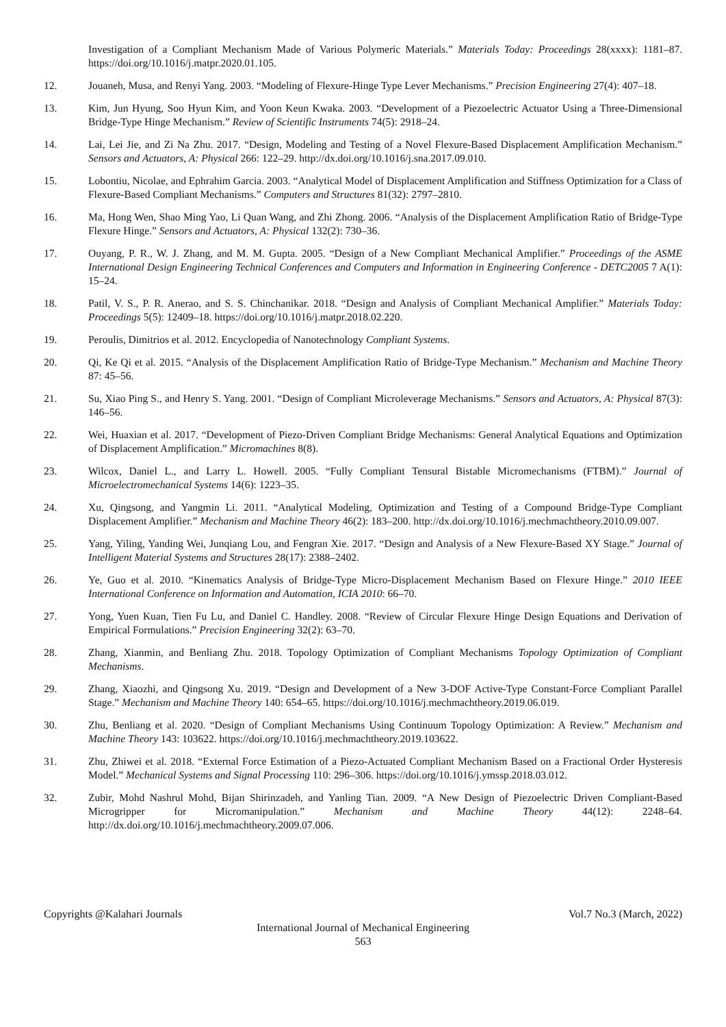Investigation of a Compliant Mechanism Made of Various Polymeric Materials.” Materials Today: Proceedings 28(xxxx): 1181–87. https://doi.org/10.1016/j.matpr.2020.01.105.
12. Jouaneh, Musa, and Renyi Yang. 2003. “Modeling of Flexure-Hinge Type Lever Mechanisms.” Precision Engineering 27(4): 407–18.
13. Kim, Jun Hyung, Soo Hyun Kim, and Yoon Keun Kwaka. 2003. “Development of a Piezoelectric Actuator Using a Three-Dimensional Bridge-Type Hinge Mechanism.” Review of Scientific Instruments 74(5): 2918–24.
14. Lai, Lei Jie, and Zi Na Zhu. 2017. “Design, Modeling and Testing of a Novel Flexure-Based Displacement Amplification Mechanism.” Sensors and Actuators, A: Physical 266: 122–29. http://dx.doi.org/10.1016/j.sna.2017.09.010.
15. Lobontiu, Nicolae, and Ephrahim Garcia. 2003. “Analytical Model of Displacement Amplification and Stiffness Optimization for a Class of Flexure-Based Compliant Mechanisms.” Computers and Structures 81(32): 2797–2810.
16. Ma, Hong Wen, Shao Ming Yao, Li Quan Wang, and Zhi Zhong. 2006. “Analysis of the Displacement Amplification Ratio of Bridge-Type Flexure Hinge.” Sensors and Actuators, A: Physical 132(2): 730–36.
17. Ouyang, P. R., W. J. Zhang, and M. M. Gupta. 2005. “Design of a New Compliant Mechanical Amplifier.” Proceedings of the ASME International Design Engineering Technical Conferences and Computers and Information in Engineering Conference - DETC2005 7 A(1): 15–24.
18. Patil, V. S., P. R. Anerao, and S. S. Chinchanikar. 2018. “Design and Analysis of Compliant Mechanical Amplifier.” Materials Today: Proceedings 5(5): 12409–18. https://doi.org/10.1016/j.matpr.2018.02.220.
19. Peroulis, Dimitrios et al. 2012. Encyclopedia of Nanotechnology Compliant Systems.
20. Qi, Ke Qi et al. 2015. “Analysis of the Displacement Amplification Ratio of Bridge-Type Mechanism.” Mechanism and Machine Theory 87: 45–56.
21. Su, Xiao Ping S., and Henry S. Yang. 2001. “Design of Compliant Microleverage Mechanisms.” Sensors and Actuators, A: Physical 87(3): 146–56.
22. Wei, Huaxian et al. 2017. “Development of Piezo-Driven Compliant Bridge Mechanisms: General Analytical Equations and Optimization of Displacement Amplification.” Micromachines 8(8).
23. Wilcox, Daniel L., and Larry L. Howell. 2005. “Fully Compliant Tensural Bistable Micromechanisms (FTBM).” Journal of Microelectromechanical Systems 14(6): 1223–35.
24. Xu, Qingsong, and Yangmin Li. 2011. “Analytical Modeling, Optimization and Testing of a Compound Bridge-Type Compliant Displacement Amplifier.” Mechanism and Machine Theory 46(2): 183–200. http://dx.doi.org/10.1016/j.mechmachtheory.2010.09.007.
25. Yang, Yiling, Yanding Wei, Junqiang Lou, and Fengran Xie. 2017. “Design and Analysis of a New Flexure-Based XY Stage.” Journal of Intelligent Material Systems and Structures 28(17): 2388–2402.
26. Ye, Guo et al. 2010. “Kinematics Analysis of Bridge-Type Micro-Displacement Mechanism Based on Flexure Hinge.” 2010 IEEE International Conference on Information and Automation, ICIA 2010: 66–70.
27. Yong, Yuen Kuan, Tien Fu Lu, and Daniel C. Handley. 2008. “Review of Circular Flexure Hinge Design Equations and Derivation of Empirical Formulations.” Precision Engineering 32(2): 63–70.
28. Zhang, Xianmin, and Benliang Zhu. 2018. Topology Optimization of Compliant Mechanisms Topology Optimization of Compliant Mechanisms.
29. Zhang, Xiaozhi, and Qingsong Xu. 2019. “Design and Development of a New 3-DOF Active-Type Constant-Force Compliant Parallel Stage.” Mechanism and Machine Theory 140: 654–65. https://doi.org/10.1016/j.mechmachtheory.2019.06.019.
30. Zhu, Benliang et al. 2020. “Design of Compliant Mechanisms Using Continuum Topology Optimization: A Review.” Mechanism and Machine Theory 143: 103622. https://doi.org/10.1016/j.mechmachtheory.2019.103622.
31. Zhu, Zhiwei et al. 2018. “External Force Estimation of a Piezo-Actuated Compliant Mechanism Based on a Fractional Order Hysteresis Model.” Mechanical Systems and Signal Processing 110: 296–306. https://doi.org/10.1016/j.ymssp.2018.03.012.
32. Zubir, Mohd Nashrul Mohd, Bijan Shirinzadeh, and Yanling Tian. 2009. “A New Design of Piezoelectric Driven Compliant-Based Microgripper for Micromanipulation.” Mechanism and Machine Theory 44(12): 2248–64. http://dx.doi.org/10.1016/j.mechmachtheory.2009.07.006.
Copyrights @Kalahari Journals Vol.7 No.3 (March, 2022)
International Journal of Mechanical Engineering
563